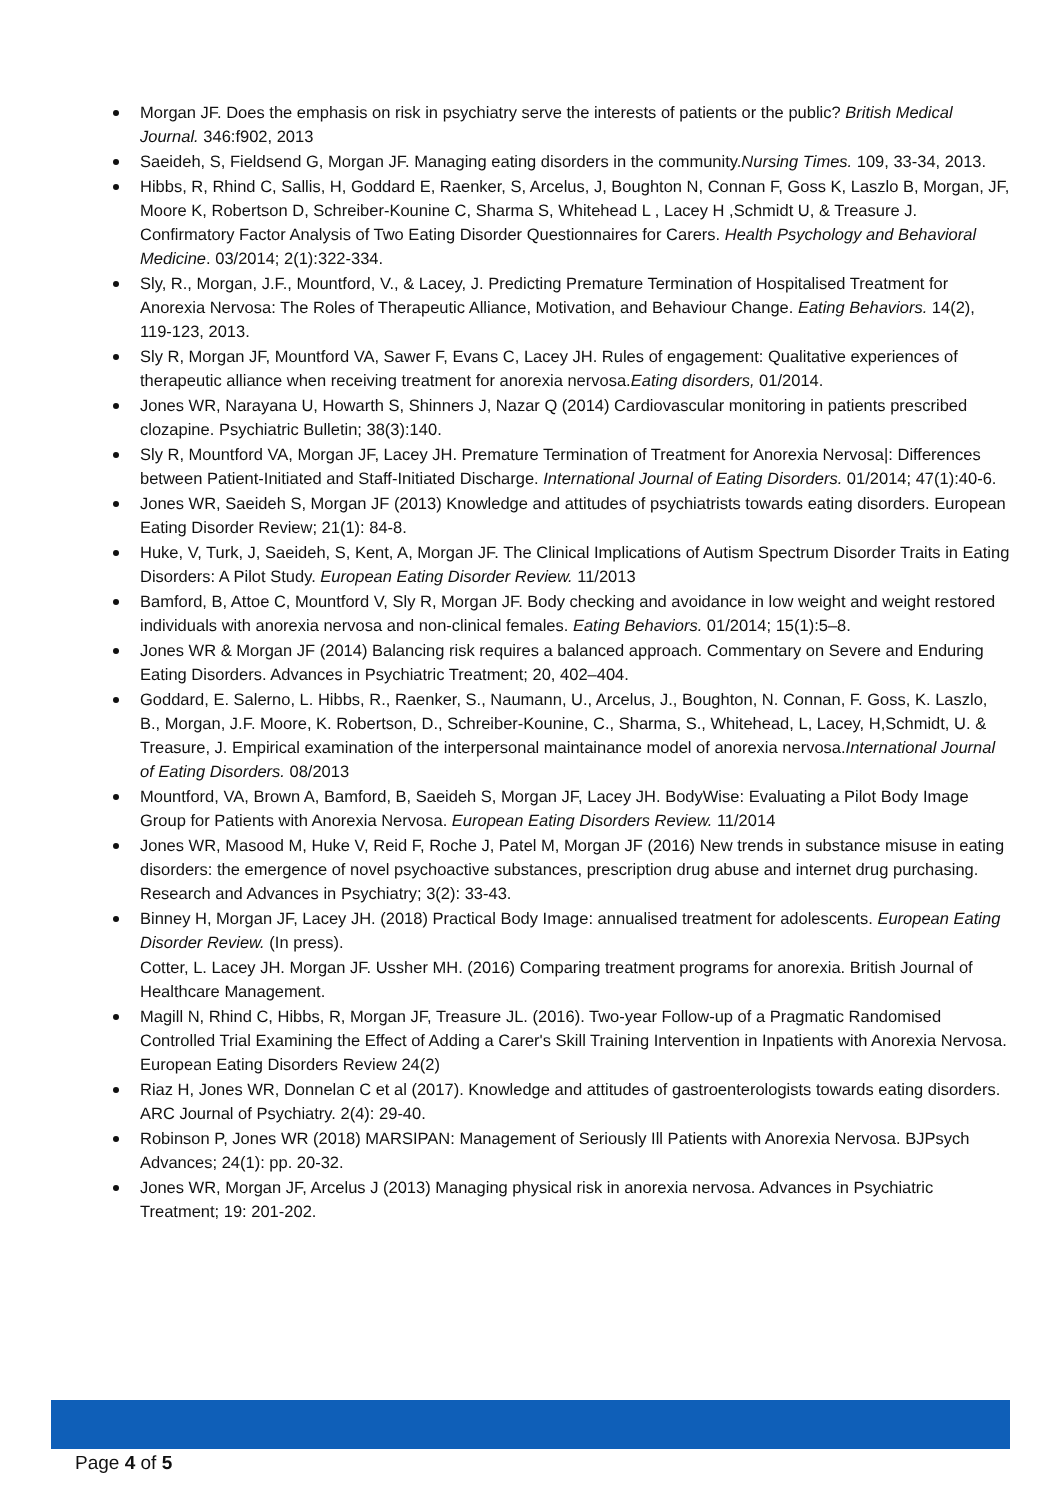Morgan JF. Does the emphasis on risk in psychiatry serve the interests of patients or the public? British Medical Journal. 346:f902, 2013
Saeideh, S, Fieldsend G, Morgan JF. Managing eating disorders in the community.Nursing Times. 109, 33-34, 2013.
Hibbs, R, Rhind C, Sallis, H, Goddard E, Raenker, S, Arcelus, J, Boughton N, Connan F, Goss K, Laszlo B, Morgan, JF, Moore K, Robertson D, Schreiber-Kounine C, Sharma S, Whitehead L , Lacey H ,Schmidt U, & Treasure J. Confirmatory Factor Analysis of Two Eating Disorder Questionnaires for Carers. Health Psychology and Behavioral Medicine. 03/2014; 2(1):322-334.
Sly, R., Morgan, J.F., Mountford, V., & Lacey, J. Predicting Premature Termination of Hospitalised Treatment for Anorexia Nervosa: The Roles of Therapeutic Alliance, Motivation, and Behaviour Change. Eating Behaviors. 14(2), 119-123, 2013.
Sly R, Morgan JF, Mountford VA, Sawer F, Evans C, Lacey JH. Rules of engagement: Qualitative experiences of therapeutic alliance when receiving treatment for anorexia nervosa.Eating disorders, 01/2014.
Jones WR, Narayana U, Howarth S, Shinners J, Nazar Q (2014) Cardiovascular monitoring in patients prescribed clozapine. Psychiatric Bulletin; 38(3):140.
Sly R, Mountford VA, Morgan JF, Lacey JH. Premature Termination of Treatment for Anorexia Nervosa|: Differences between Patient-Initiated and Staff-Initiated Discharge. International Journal of Eating Disorders. 01/2014; 47(1):40-6.
Jones WR, Saeideh S, Morgan JF (2013) Knowledge and attitudes of psychiatrists towards eating disorders. European Eating Disorder Review; 21(1): 84-8.
Huke, V, Turk, J, Saeideh, S, Kent, A, Morgan JF. The Clinical Implications of Autism Spectrum Disorder Traits in Eating Disorders: A Pilot Study. European Eating Disorder Review. 11/2013
Bamford, B, Attoe C, Mountford V, Sly R, Morgan JF. Body checking and avoidance in low weight and weight restored individuals with anorexia nervosa and non-clinical females. Eating Behaviors. 01/2014; 15(1):5–8.
Jones WR & Morgan JF (2014) Balancing risk requires a balanced approach. Commentary on Severe and Enduring Eating Disorders. Advances in Psychiatric Treatment; 20, 402–404.
Goddard, E. Salerno, L. Hibbs, R., Raenker, S., Naumann, U., Arcelus, J., Boughton, N. Connan, F. Goss, K. Laszlo, B., Morgan, J.F. Moore, K. Robertson, D., Schreiber-Kounine, C., Sharma, S., Whitehead, L, Lacey, H,Schmidt, U. & Treasure, J. Empirical examination of the interpersonal maintainance model of anorexia nervosa.International Journal of Eating Disorders. 08/2013
Mountford, VA, Brown A, Bamford, B, Saeideh S, Morgan JF, Lacey JH. BodyWise: Evaluating a Pilot Body Image Group for Patients with Anorexia Nervosa. European Eating Disorders Review. 11/2014
Jones WR, Masood M, Huke V, Reid F, Roche J, Patel M, Morgan JF (2016) New trends in substance misuse in eating disorders: the emergence of novel psychoactive substances, prescription drug abuse and internet drug purchasing. Research and Advances in Psychiatry; 3(2): 33-43.
Binney H, Morgan JF, Lacey JH. (2018) Practical Body Image: annualised treatment for adolescents. European Eating Disorder Review. (In press).
Cotter, L. Lacey JH. Morgan JF. Ussher MH. (2016) Comparing treatment programs for anorexia. British Journal of Healthcare Management.
Magill N, Rhind C, Hibbs, R, Morgan JF, Treasure JL. (2016). Two-year Follow-up of a Pragmatic Randomised Controlled Trial Examining the Effect of Adding a Carer's Skill Training Intervention in Inpatients with Anorexia Nervosa. European Eating Disorders Review 24(2)
Riaz H, Jones WR, Donnelan C et al (2017). Knowledge and attitudes of gastroenterologists towards eating disorders. ARC Journal of Psychiatry. 2(4): 29-40.
Robinson P, Jones WR (2018) MARSIPAN: Management of Seriously Ill Patients with Anorexia Nervosa. BJPsych Advances; 24(1): pp. 20-32.
Jones WR, Morgan JF, Arcelus J (2013) Managing physical risk in anorexia nervosa. Advances in Psychiatric Treatment; 19: 201-202.
Page 4 of 5